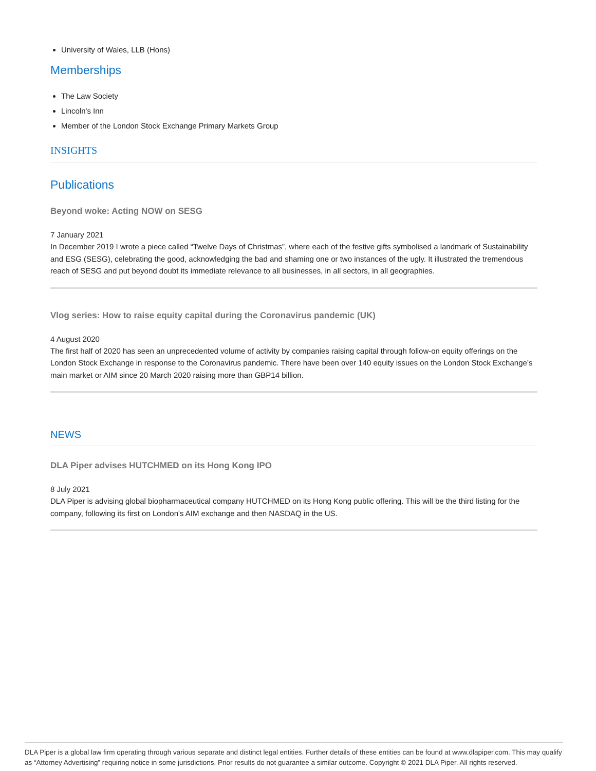University of Wales, LLB (Hons)
Memberships
The Law Society
Lincoln's Inn
Member of the London Stock Exchange Primary Markets Group
INSIGHTS
Publications
Beyond woke: Acting NOW on SESG
7 January 2021
In December 2019 I wrote a piece called “Twelve Days of Christmas”, where each of the festive gifts symbolised a landmark of Sustainability and ESG (SESG), celebrating the good, acknowledging the bad and shaming one or two instances of the ugly. It illustrated the tremendous reach of SESG and put beyond doubt its immediate relevance to all businesses, in all sectors, in all geographies.
Vlog series: How to raise equity capital during the Coronavirus pandemic (UK)
4 August 2020
The first half of 2020 has seen an unprecedented volume of activity by companies raising capital through follow-on equity offerings on the London Stock Exchange in response to the Coronavirus pandemic. There have been over 140 equity issues on the London Stock Exchange’s main market or AIM since 20 March 2020 raising more than GBP14 billion.
NEWS
DLA Piper advises HUTCHMED on its Hong Kong IPO
8 July 2021
DLA Piper is advising global biopharmaceutical company HUTCHMED on its Hong Kong public offering. This will be the third listing for the company, following its first on London's AIM exchange and then NASDAQ in the US.
DLA Piper is a global law firm operating through various separate and distinct legal entities. Further details of these entities can be found at www.dlapiper.com. This may qualify as “Attorney Advertising” requiring notice in some jurisdictions. Prior results do not guarantee a similar outcome. Copyright © 2021 DLA Piper. All rights reserved.